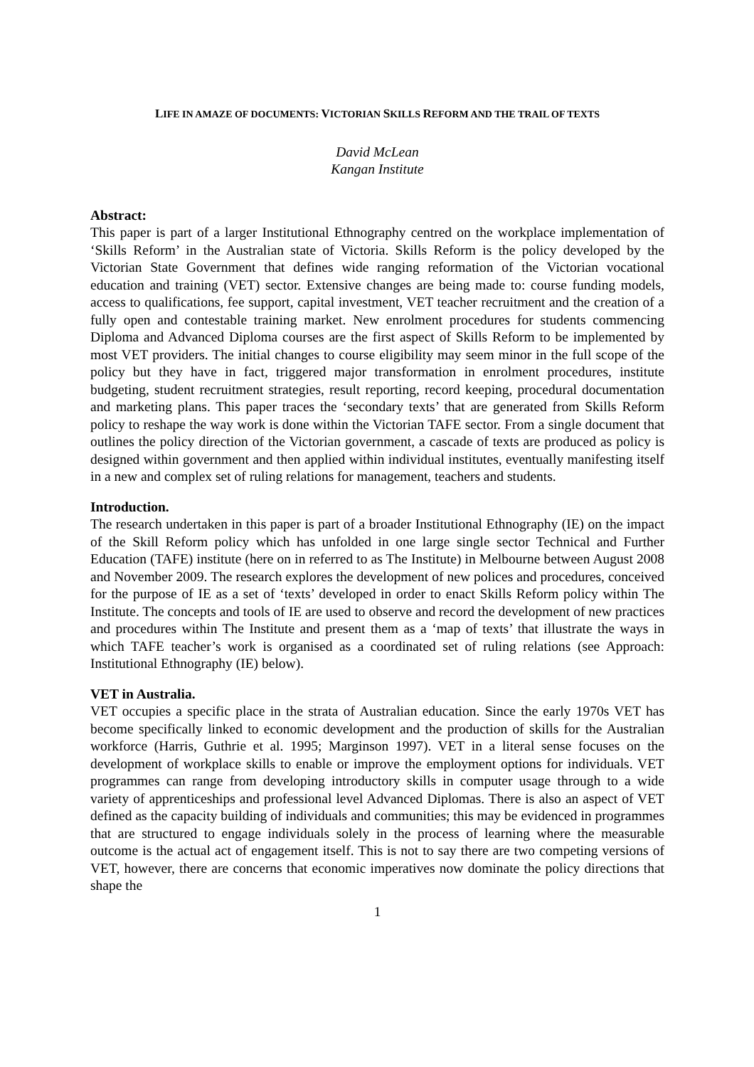LIFE IN AMAZE OF DOCUMENTS: VICTORIAN SKILLS REFORM AND THE TRAIL OF TEXTS
David McLean
Kangan Institute
Abstract:
This paper is part of a larger Institutional Ethnography centred on the workplace implementation of ‘Skills Reform’ in the Australian state of Victoria. Skills Reform is the policy developed by the Victorian State Government that defines wide ranging reformation of the Victorian vocational education and training (VET) sector. Extensive changes are being made to: course funding models, access to qualifications, fee support, capital investment, VET teacher recruitment and the creation of a fully open and contestable training market. New enrolment procedures for students commencing Diploma and Advanced Diploma courses are the first aspect of Skills Reform to be implemented by most VET providers. The initial changes to course eligibility may seem minor in the full scope of the policy but they have in fact, triggered major transformation in enrolment procedures, institute budgeting, student recruitment strategies, result reporting, record keeping, procedural documentation and marketing plans. This paper traces the ‘secondary texts’ that are generated from Skills Reform policy to reshape the way work is done within the Victorian TAFE sector. From a single document that outlines the policy direction of the Victorian government, a cascade of texts are produced as policy is designed within government and then applied within individual institutes, eventually manifesting itself in a new and complex set of ruling relations for management, teachers and students.
Introduction.
The research undertaken in this paper is part of a broader Institutional Ethnography (IE) on the impact of the Skill Reform policy which has unfolded in one large single sector Technical and Further Education (TAFE) institute (here on in referred to as The Institute) in Melbourne between August 2008 and November 2009. The research explores the development of new polices and procedures, conceived for the purpose of IE as a set of ‘texts’ developed in order to enact Skills Reform policy within The Institute. The concepts and tools of IE are used to observe and record the development of new practices and procedures within The Institute and present them as a ‘map of texts’ that illustrate the ways in which TAFE teacher’s work is organised as a coordinated set of ruling relations (see Approach: Institutional Ethnography (IE) below).
VET in Australia.
VET occupies a specific place in the strata of Australian education. Since the early 1970s VET has become specifically linked to economic development and the production of skills for the Australian workforce (Harris, Guthrie et al. 1995; Marginson 1997). VET in a literal sense focuses on the development of workplace skills to enable or improve the employment options for individuals. VET programmes can range from developing introductory skills in computer usage through to a wide variety of apprenticeships and professional level Advanced Diplomas. There is also an aspect of VET defined as the capacity building of individuals and communities; this may be evidenced in programmes that are structured to engage individuals solely in the process of learning where the measurable outcome is the actual act of engagement itself. This is not to say there are two competing versions of VET, however, there are concerns that economic imperatives now dominate the policy directions that shape the
1